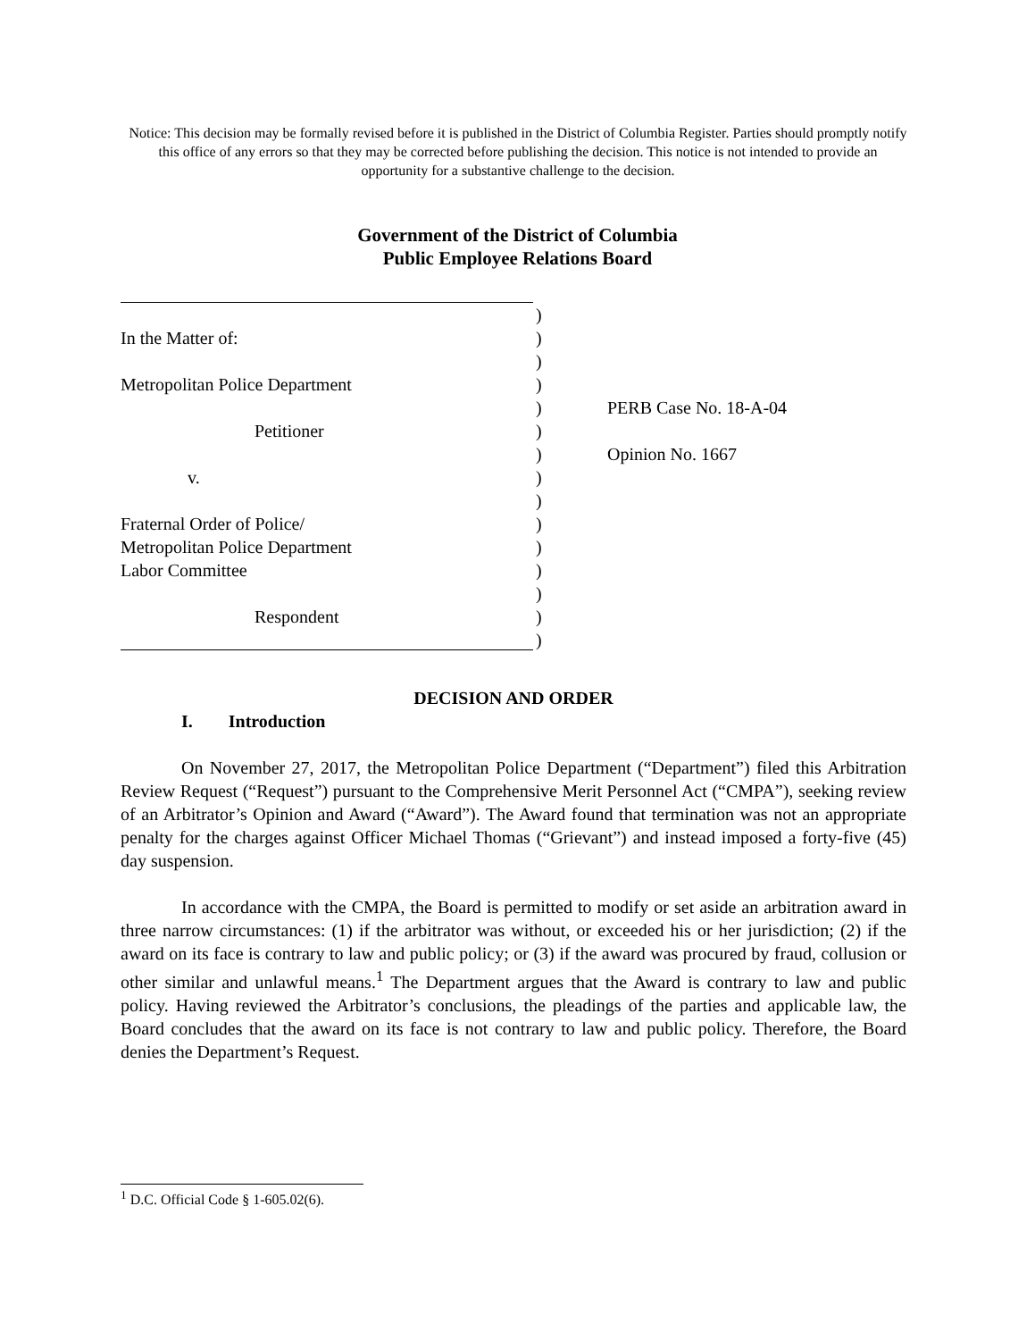Notice: This decision may be formally revised before it is published in the District of Columbia Register. Parties should promptly notify this office of any errors so that they may be corrected before publishing the decision. This notice is not intended to provide an opportunity for a substantive challenge to the decision.
Government of the District of Columbia
Public Employee Relations Board
)
In the Matter of:
)
)
Metropolitan Police Department
)
) PERB Case No. 18-A-04
Petitioner
)
) Opinion No. 1667
v.
)
)
Fraternal Order of Police/
)
Metropolitan Police Department
)
Labor Committee
)
)
Respondent
)
)
DECISION AND ORDER
I. Introduction
On November 27, 2017, the Metropolitan Police Department (“Department”) filed this Arbitration Review Request (“Request”) pursuant to the Comprehensive Merit Personnel Act (“CMPA”), seeking review of an Arbitrator’s Opinion and Award (“Award”). The Award found that termination was not an appropriate penalty for the charges against Officer Michael Thomas (“Grievant”) and instead imposed a forty-five (45) day suspension.
In accordance with the CMPA, the Board is permitted to modify or set aside an arbitration award in three narrow circumstances: (1) if the arbitrator was without, or exceeded his or her jurisdiction; (2) if the award on its face is contrary to law and public policy; or (3) if the award was procured by fraud, collusion or other similar and unlawful means.<sup>1</sup> The Department argues that the Award is contrary to law and public policy. Having reviewed the Arbitrator’s conclusions, the pleadings of the parties and applicable law, the Board concludes that the award on its face is not contrary to law and public policy. Therefore, the Board denies the Department’s Request.
<sup>1</sup> D.C. Official Code § 1-605.02(6).